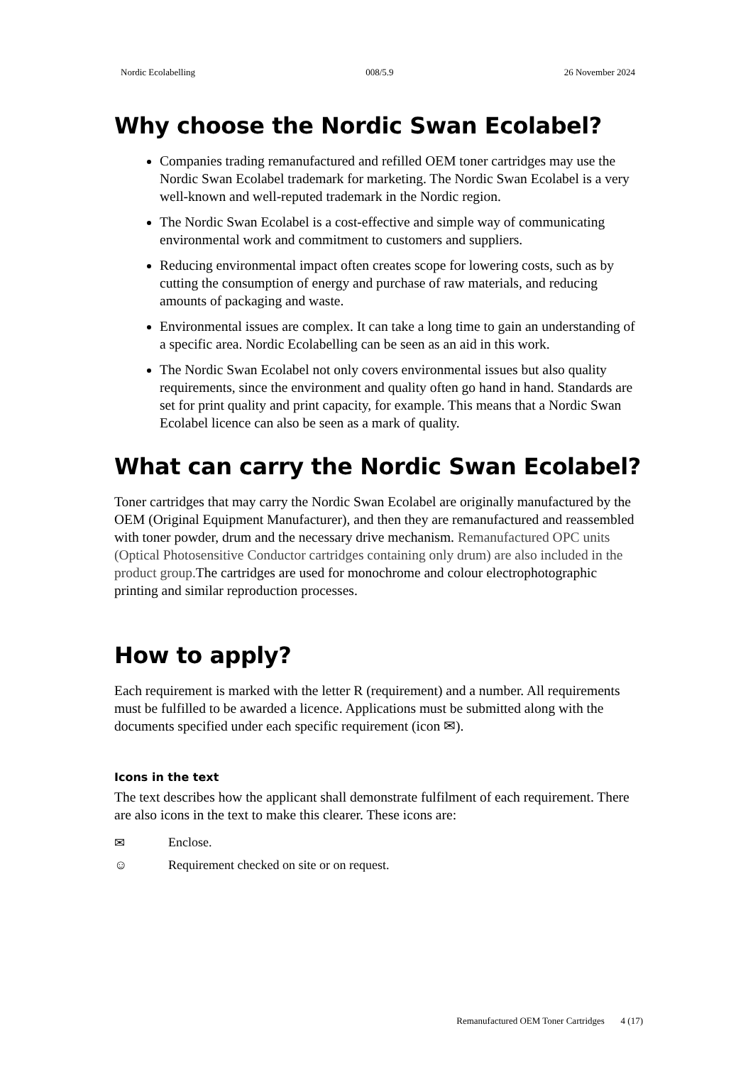Nordic Ecolabelling 008/5.9 26 November 2024
Why choose the Nordic Swan Ecolabel?
Companies trading remanufactured and refilled OEM toner cartridges may use the Nordic Swan Ecolabel trademark for marketing. The Nordic Swan Ecolabel is a very well-known and well-reputed trademark in the Nordic region.
The Nordic Swan Ecolabel is a cost-effective and simple way of communicating environmental work and commitment to customers and suppliers.
Reducing environmental impact often creates scope for lowering costs, such as by cutting the consumption of energy and purchase of raw materials, and reducing amounts of packaging and waste.
Environmental issues are complex. It can take a long time to gain an understanding of a specific area. Nordic Ecolabelling can be seen as an aid in this work.
The Nordic Swan Ecolabel not only covers environmental issues but also quality requirements, since the environment and quality often go hand in hand. Standards are set for print quality and print capacity, for example. This means that a Nordic Swan Ecolabel licence can also be seen as a mark of quality.
What can carry the Nordic Swan Ecolabel?
Toner cartridges that may carry the Nordic Swan Ecolabel are originally manufactured by the OEM (Original Equipment Manufacturer), and then they are remanufactured and reassembled with toner powder, drum and the necessary drive mechanism. Remanufactured OPC units (Optical Photosensitive Conductor cartridges containing only drum) are also included in the product group. The cartridges are used for monochrome and colour electrophotographic printing and similar reproduction processes.
How to apply?
Each requirement is marked with the letter R (requirement) and a number. All requirements must be fulfilled to be awarded a licence. Applications must be submitted along with the documents specified under each specific requirement (icon ✉).
Icons in the text
The text describes how the applicant shall demonstrate fulfilment of each requirement. There are also icons in the text to make this clearer. These icons are:
✉ Enclose.
☺ Requirement checked on site or on request.
Remanufactured OEM Toner Cartridges 4 (17)